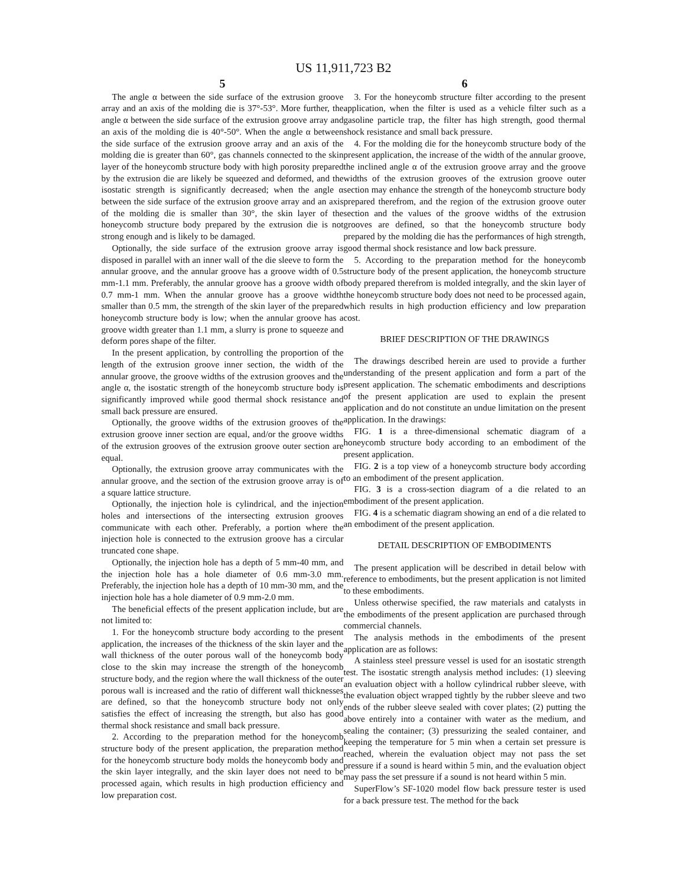US 11,911,723 B2
5
The angle α between the side surface of the extrusion groove array and an axis of the molding die is 37°-53°. More further, the angle α between the side surface of the extrusion groove array and an axis of the molding die is 40°-50°. When the angle α between the side surface of the extrusion groove array and an axis of the molding die is greater than 60°, gas channels connected to the skin layer of the honeycomb structure body with high porosity prepared by the extrusion die are likely be squeezed and deformed, and the isostatic strength is significantly decreased; when the angle α between the side surface of the extrusion groove array and an axis of the molding die is smaller than 30°, the skin layer of the honeycomb structure body prepared by the extrusion die is not strong enough and is likely to be damaged.
Optionally, the side surface of the extrusion groove array is disposed in parallel with an inner wall of the die sleeve to form the annular groove, and the annular groove has a groove width of 0.5 mm-1.1 mm. Preferably, the annular groove has a groove width of 0.7 mm-1 mm. When the annular groove has a groove width smaller than 0.5 mm, the strength of the skin layer of the prepared honeycomb structure body is low; when the annular groove has a groove width greater than 1.1 mm, a slurry is prone to squeeze and deform pores shape of the filter.
In the present application, by controlling the proportion of the length of the extrusion groove inner section, the width of the annular groove, the groove widths of the extrusion grooves and the angle α, the isostatic strength of the honeycomb structure body is significantly improved while good thermal shock resistance and small back pressure are ensured.
Optionally, the groove widths of the extrusion grooves of the extrusion groove inner section are equal, and/or the groove widths of the extrusion grooves of the extrusion groove outer section are equal.
Optionally, the extrusion groove array communicates with the annular groove, and the section of the extrusion groove array is of a square lattice structure.
Optionally, the injection hole is cylindrical, and the injection holes and intersections of the intersecting extrusion grooves communicate with each other. Preferably, a portion where the injection hole is connected to the extrusion groove has a circular truncated cone shape.
Optionally, the injection hole has a depth of 5 mm-40 mm, and the injection hole has a hole diameter of 0.6 mm-3.0 mm. Preferably, the injection hole has a depth of 10 mm-30 mm, and the injection hole has a hole diameter of 0.9 mm-2.0 mm.
The beneficial effects of the present application include, but are not limited to:
1. For the honeycomb structure body according to the present application, the increases of the thickness of the skin layer and the wall thickness of the outer porous wall of the honeycomb body close to the skin may increase the strength of the honeycomb structure body, and the region where the wall thickness of the outer porous wall is increased and the ratio of different wall thicknesses are defined, so that the honeycomb structure body not only satisfies the effect of increasing the strength, but also has good thermal shock resistance and small back pressure.
2. According to the preparation method for the honeycomb structure body of the present application, the preparation method for the honeycomb structure body molds the honeycomb body and the skin layer integrally, and the skin layer does not need to be processed again, which results in high production efficiency and low preparation cost.
6
3. For the honeycomb structure filter according to the present application, when the filter is used as a vehicle filter such as a gasoline particle trap, the filter has high strength, good thermal shock resistance and small back pressure.
4. For the molding die for the honeycomb structure body of the present application, the increase of the width of the annular groove, the inclined angle α of the extrusion groove array and the groove widths of the extrusion grooves of the extrusion groove outer section may enhance the strength of the honeycomb structure body prepared therefrom, and the region of the extrusion groove outer section and the values of the groove widths of the extrusion grooves are defined, so that the honeycomb structure body prepared by the molding die has the performances of high strength, good thermal shock resistance and low back pressure.
5. According to the preparation method for the honeycomb structure body of the present application, the honeycomb structure body prepared therefrom is molded integrally, and the skin layer of the honeycomb structure body does not need to be processed again, which results in high production efficiency and low preparation cost.
BRIEF DESCRIPTION OF THE DRAWINGS
The drawings described herein are used to provide a further understanding of the present application and form a part of the present application. The schematic embodiments and descriptions of the present application are used to explain the present application and do not constitute an undue limitation on the present application. In the drawings:
FIG. 1 is a three-dimensional schematic diagram of a honeycomb structure body according to an embodiment of the present application.
FIG. 2 is a top view of a honeycomb structure body according to an embodiment of the present application.
FIG. 3 is a cross-section diagram of a die related to an embodiment of the present application.
FIG. 4 is a schematic diagram showing an end of a die related to an embodiment of the present application.
DETAIL DESCRIPTION OF EMBODIMENTS
The present application will be described in detail below with reference to embodiments, but the present application is not limited to these embodiments.
Unless otherwise specified, the raw materials and catalysts in the embodiments of the present application are purchased through commercial channels.
The analysis methods in the embodiments of the present application are as follows:
A stainless steel pressure vessel is used for an isostatic strength test. The isostatic strength analysis method includes: (1) sleeving an evaluation object with a hollow cylindrical rubber sleeve, with the evaluation object wrapped tightly by the rubber sleeve and two ends of the rubber sleeve sealed with cover plates; (2) putting the above entirely into a container with water as the medium, and sealing the container; (3) pressurizing the sealed container, and keeping the temperature for 5 min when a certain set pressure is reached, wherein the evaluation object may not pass the set pressure if a sound is heard within 5 min, and the evaluation object may pass the set pressure if a sound is not heard within 5 min.
SuperFlow’s SF-1020 model flow back pressure tester is used for a back pressure test. The method for the back